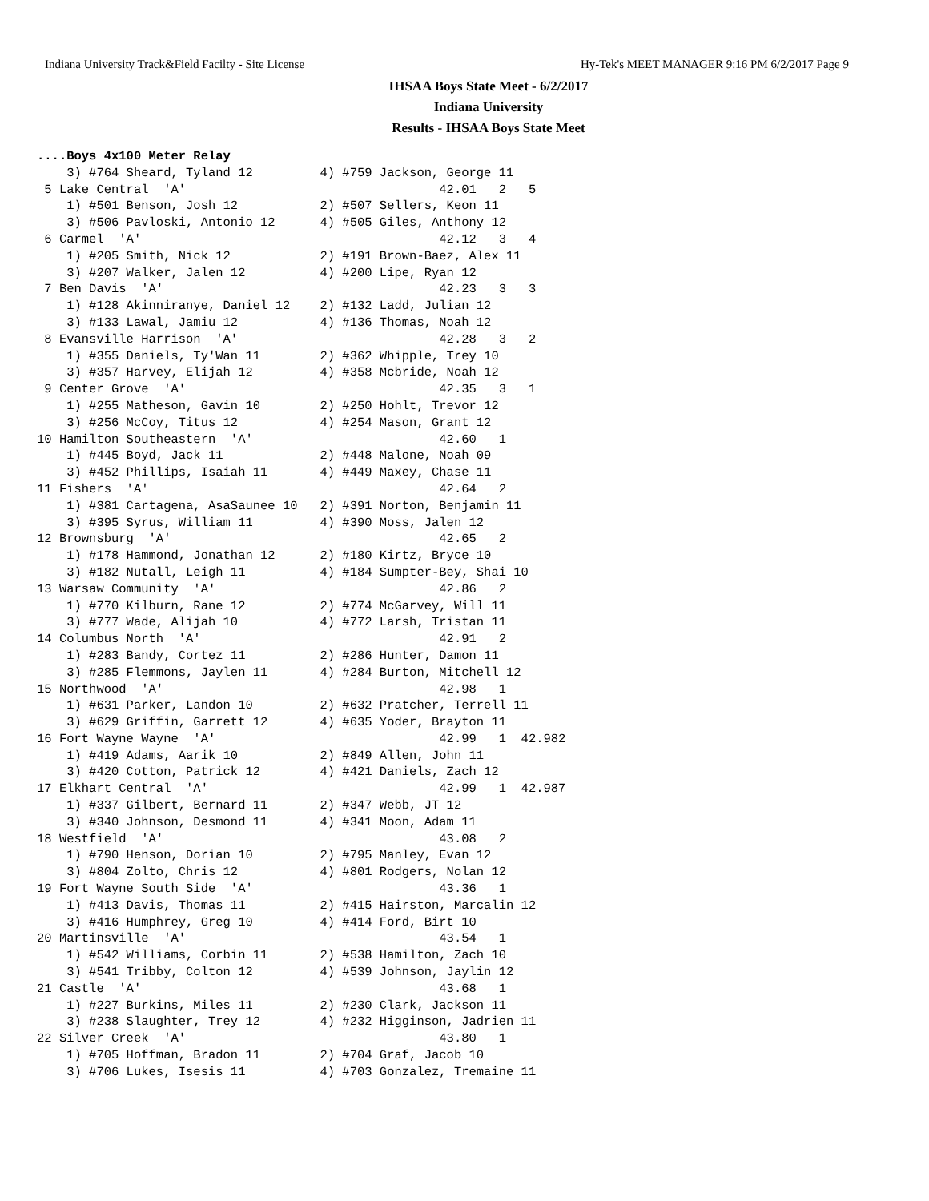Indiana University Track&Field Facilty - Site License Hy-Tek's MEET MANAGER 9:16 PM 6/2/2017 Page 9
IHSAA Boys State Meet - 6/2/2017
Indiana University
Results - IHSAA Boys State Meet
....Boys 4x100 Meter Relay
    3) #764 Sheard, Tyland 12         4) #759 Jackson, George 11
 5 Lake Central  'A'                                  42.01   2   5
    1) #501 Benson, Josh 12           2) #507 Sellers, Keon 11
    3) #506 Pavloski, Antonio 12      4) #505 Giles, Anthony 12
 6 Carmel  'A'                                        42.12   3   4
    1) #205 Smith, Nick 12            2) #191 Brown-Baez, Alex 11
    3) #207 Walker, Jalen 12          4) #200 Lipe, Ryan 12
 7 Ben Davis  'A'                                     42.23   3   3
    1) #128 Akinniranye, Daniel 12    2) #132 Ladd, Julian 12
    3) #133 Lawal, Jamiu 12           4) #136 Thomas, Noah 12
 8 Evansville Harrison  'A'                           42.28   3   2
    1) #355 Daniels, Ty'Wan 11        2) #362 Whipple, Trey 10
    3) #357 Harvey, Elijah 12         4) #358 Mcbride, Noah 12
 9 Center Grove  'A'                                  42.35   3   1
    1) #255 Matheson, Gavin 10        2) #250 Hohlt, Trevor 12
    3) #256 McCoy, Titus 12           4) #254 Mason, Grant 12
10 Hamilton Southeastern  'A'                         42.60   1
    1) #445 Boyd, Jack 11             2) #448 Malone, Noah 09
    3) #452 Phillips, Isaiah 11       4) #449 Maxey, Chase 11
11 Fishers  'A'                                       42.64   2
    1) #381 Cartagena, AsaSaunee 10   2) #391 Norton, Benjamin 11
    3) #395 Syrus, William 11         4) #390 Moss, Jalen 12
12 Brownsburg  'A'                                    42.65   2
    1) #178 Hammond, Jonathan 12      2) #180 Kirtz, Bryce 10
    3) #182 Nutall, Leigh 11          4) #184 Sumpter-Bey, Shai 10
13 Warsaw Community  'A'                              42.86   2
    1) #770 Kilburn, Rane 12          2) #774 McGarvey, Will 11
    3) #777 Wade, Alijah 10           4) #772 Larsh, Tristan 11
14 Columbus North  'A'                                42.91   2
    1) #283 Bandy, Cortez 11          2) #286 Hunter, Damon 11
    3) #285 Flemmons, Jaylen 11       4) #284 Burton, Mitchell 12
15 Northwood  'A'                                     42.98   1
    1) #631 Parker, Landon 10         2) #632 Pratcher, Terrell 11
    3) #629 Griffin, Garrett 12       4) #635 Yoder, Brayton 11
16 Fort Wayne Wayne  'A'                              42.99   1  42.982
    1) #419 Adams, Aarik 10           2) #849 Allen, John 11
    3) #420 Cotton, Patrick 12        4) #421 Daniels, Zach 12
17 Elkhart Central  'A'                               42.99   1  42.987
    1) #337 Gilbert, Bernard 11       2) #347 Webb, JT 12
    3) #340 Johnson, Desmond 11       4) #341 Moon, Adam 11
18 Westfield  'A'                                     43.08   2
    1) #790 Henson, Dorian 10         2) #795 Manley, Evan 12
    3) #804 Zolto, Chris 12           4) #801 Rodgers, Nolan 12
19 Fort Wayne South Side  'A'                         43.36   1
    1) #413 Davis, Thomas 11          2) #415 Hairston, Marcalin 12
    3) #416 Humphrey, Greg 10         4) #414 Ford, Birt 10
20 Martinsville  'A'                                  43.54   1
    1) #542 Williams, Corbin 11       2) #538 Hamilton, Zach 10
    3) #541 Tribby, Colton 12         4) #539 Johnson, Jaylin 12
21 Castle  'A'                                        43.68   1
    1) #227 Burkins, Miles 11         2) #230 Clark, Jackson 11
    3) #238 Slaughter, Trey 12        4) #232 Higginson, Jadrien 11
22 Silver Creek  'A'                                  43.80   1
    1) #705 Hoffman, Bradon 11        2) #704 Graf, Jacob 10
    3) #706 Lukes, Isesis 11          4) #703 Gonzalez, Tremaine 11